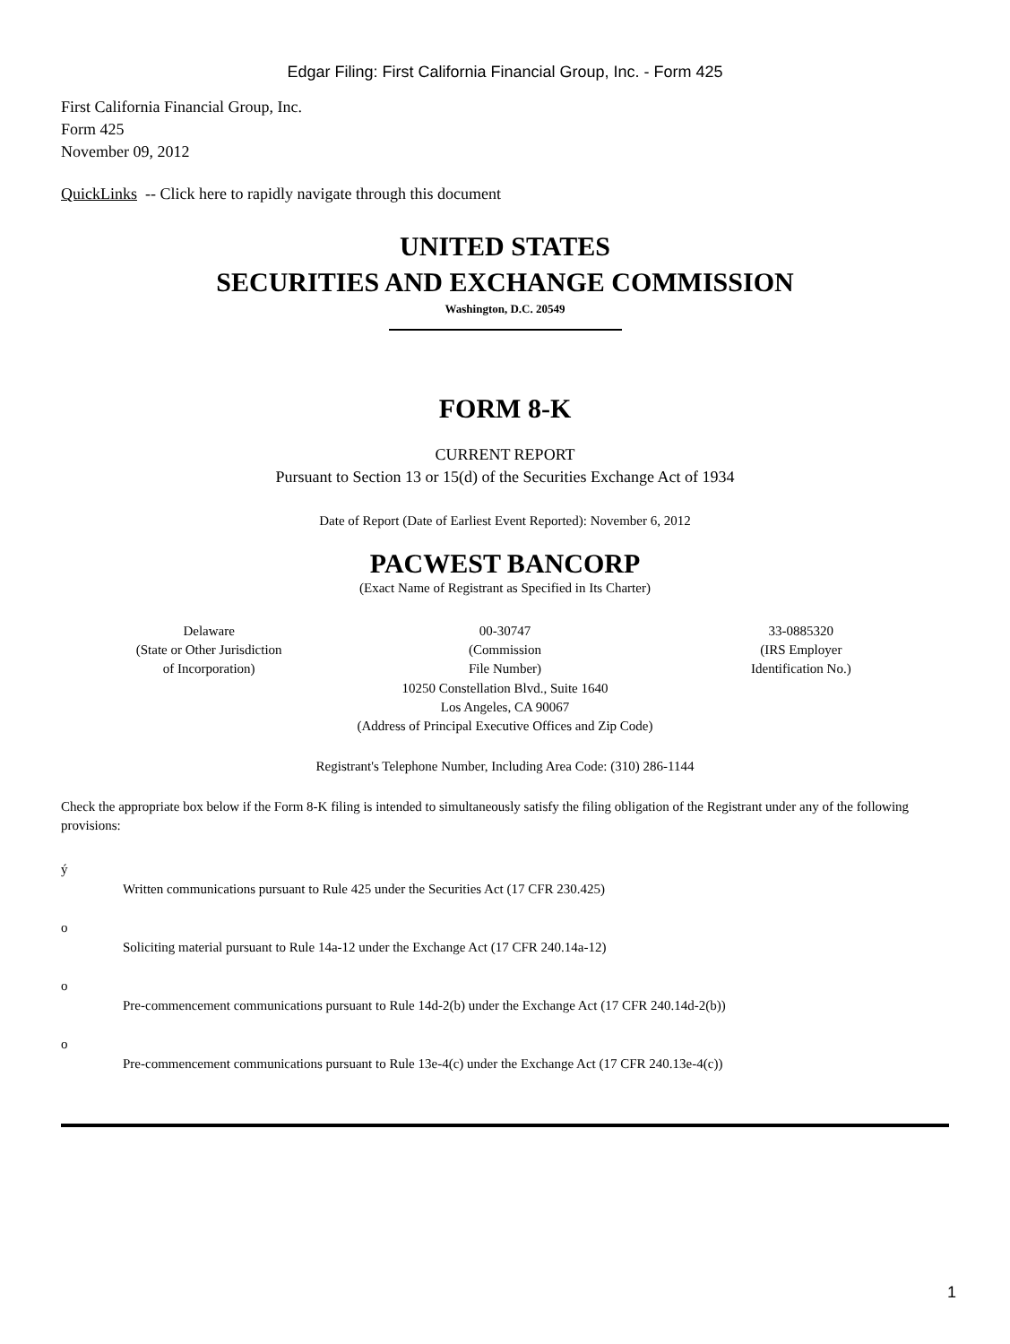Edgar Filing: First California Financial Group, Inc. - Form 425
First California Financial Group, Inc.
Form 425
November 09, 2012
QuickLinks -- Click here to rapidly navigate through this document
UNITED STATES
SECURITIES AND EXCHANGE COMMISSION
Washington, D.C. 20549
FORM 8-K
CURRENT REPORT
Pursuant to Section 13 or 15(d) of the Securities Exchange Act of 1934
Date of Report (Date of Earliest Event Reported): November 6, 2012
PACWEST BANCORP
(Exact Name of Registrant as Specified in Its Charter)
| Delaware (State or Other Jurisdiction of Incorporation) | 00-30747 (Commission File Number) | 33-0885320 (IRS Employer Identification No.) |
10250 Constellation Blvd., Suite 1640
Los Angeles, CA 90067
(Address of Principal Executive Offices and Zip Code)
Registrant's Telephone Number, Including Area Code: (310) 286-1144
Check the appropriate box below if the Form 8-K filing is intended to simultaneously satisfy the filing obligation of the Registrant under any of the following provisions:
ý
Written communications pursuant to Rule 425 under the Securities Act (17 CFR 230.425)
o
Soliciting material pursuant to Rule 14a-12 under the Exchange Act (17 CFR 240.14a-12)
o
Pre-commencement communications pursuant to Rule 14d-2(b) under the Exchange Act (17 CFR 240.14d-2(b))
o
Pre-commencement communications pursuant to Rule 13e-4(c) under the Exchange Act (17 CFR 240.13e-4(c))
1